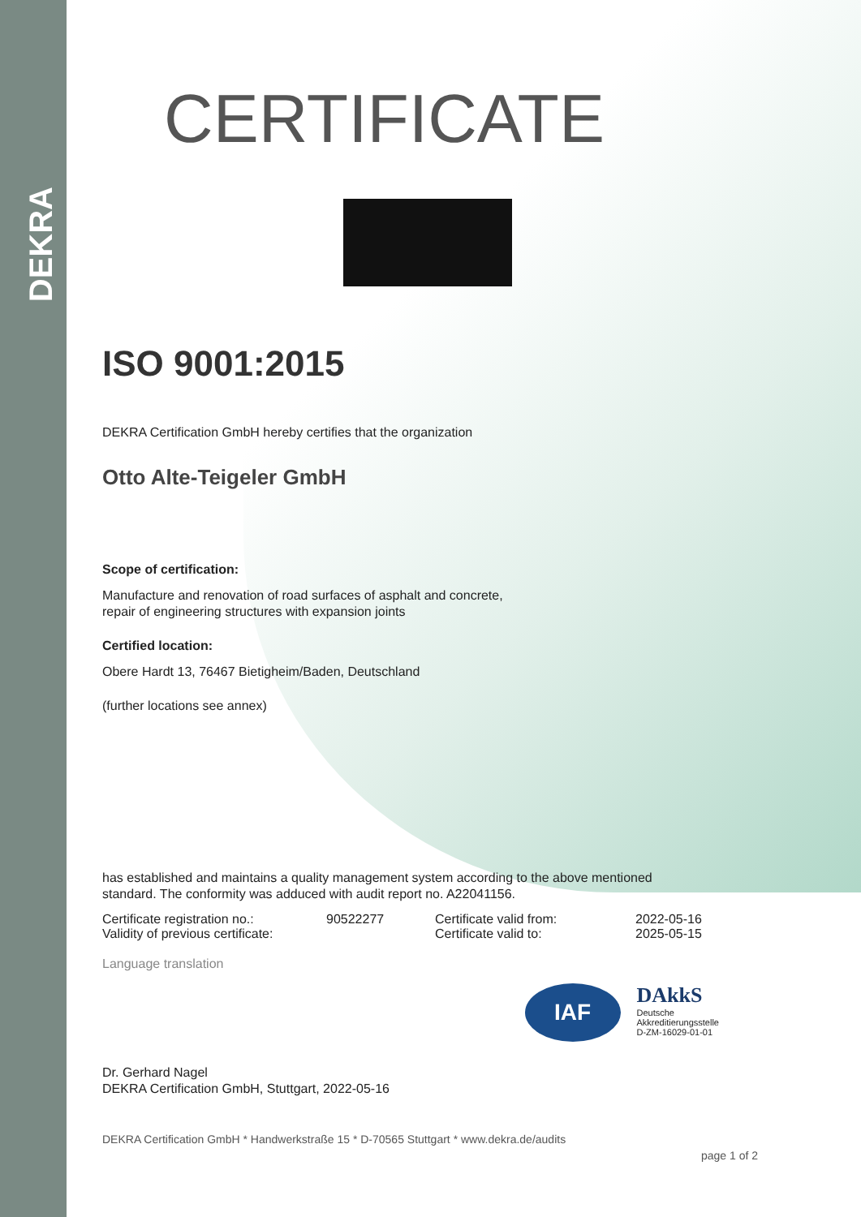DEKRA
CERTIFICATE
ISO 9001:2015
DEKRA Certification GmbH hereby certifies that the organization
Otto Alte-Teigeler GmbH
Scope of certification:
Manufacture and renovation of road surfaces of asphalt and concrete,
repair of engineering structures with expansion joints
Certified location:
Obere Hardt 13, 76467 Bietigheim/Baden, Deutschland
(further locations see annex)
has established and maintains a quality management system according to the above mentioned
standard. The conformity was adduced with audit report no. A22041156.
| Certificate registration no.: | 90522277 | Certificate valid from: | 2022-05-16 |
| Validity of previous certificate: | | Certificate valid to: | 2025-05-15 |
Language translation
Dr. Gerhard Nagel
DEKRA Certification GmbH, Stuttgart, 2022-05-16
IAF
DAkkS
Deutsche
Akkreditierungsstelle
D-ZM-16029-01-01
DEKRA Certification GmbH * Handwerkstraße 15 * D-70565 Stuttgart * www.dekra.de/audits
page 1 of 2